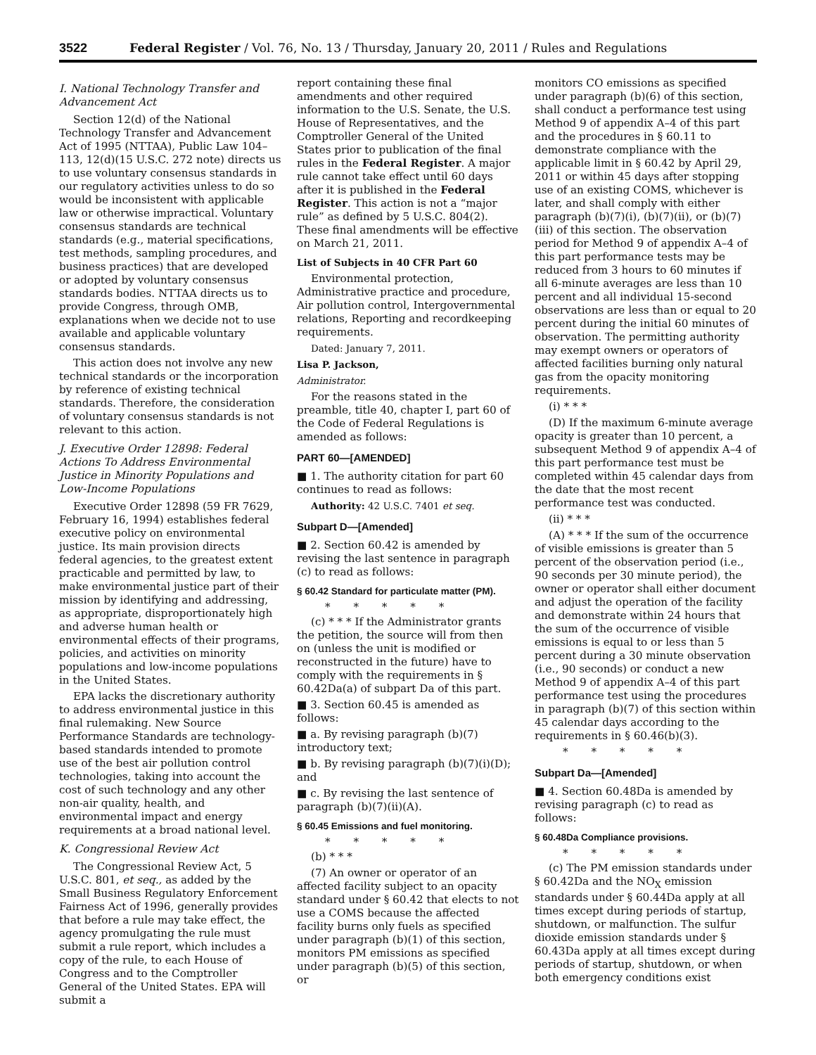3522 Federal Register / Vol. 76, No. 13 / Thursday, January 20, 2011 / Rules and Regulations
I. National Technology Transfer and Advancement Act
Section 12(d) of the National Technology Transfer and Advancement Act of 1995 (NTTAA), Public Law 104–113, 12(d)(15 U.S.C. 272 note) directs us to use voluntary consensus standards in our regulatory activities unless to do so would be inconsistent with applicable law or otherwise impractical. Voluntary consensus standards are technical standards (e.g., material specifications, test methods, sampling procedures, and business practices) that are developed or adopted by voluntary consensus standards bodies. NTTAA directs us to provide Congress, through OMB, explanations when we decide not to use available and applicable voluntary consensus standards.
This action does not involve any new technical standards or the incorporation by reference of existing technical standards. Therefore, the consideration of voluntary consensus standards is not relevant to this action.
J. Executive Order 12898: Federal Actions To Address Environmental Justice in Minority Populations and Low-Income Populations
Executive Order 12898 (59 FR 7629, February 16, 1994) establishes federal executive policy on environmental justice. Its main provision directs federal agencies, to the greatest extent practicable and permitted by law, to make environmental justice part of their mission by identifying and addressing, as appropriate, disproportionately high and adverse human health or environmental effects of their programs, policies, and activities on minority populations and low-income populations in the United States.
EPA lacks the discretionary authority to address environmental justice in this final rulemaking. New Source Performance Standards are technology-based standards intended to promote use of the best air pollution control technologies, taking into account the cost of such technology and any other non-air quality, health, and environmental impact and energy requirements at a broad national level.
K. Congressional Review Act
The Congressional Review Act, 5 U.S.C. 801, et seq., as added by the Small Business Regulatory Enforcement Fairness Act of 1996, generally provides that before a rule may take effect, the agency promulgating the rule must submit a rule report, which includes a copy of the rule, to each House of Congress and to the Comptroller General of the United States. EPA will submit a
report containing these final amendments and other required information to the U.S. Senate, the U.S. House of Representatives, and the Comptroller General of the United States prior to publication of the final rules in the Federal Register. A major rule cannot take effect until 60 days after it is published in the Federal Register. This action is not a “major rule” as defined by 5 U.S.C. 804(2). These final amendments will be effective on March 21, 2011.
List of Subjects in 40 CFR Part 60
Environmental protection, Administrative practice and procedure, Air pollution control, Intergovernmental relations, Reporting and recordkeeping requirements.
Dated: January 7, 2011.
Lisa P. Jackson,
Administrator.
For the reasons stated in the preamble, title 40, chapter I, part 60 of the Code of Federal Regulations is amended as follows:
PART 60—[AMENDED]
■ 1. The authority citation for part 60 continues to read as follows:
Authority: 42 U.S.C. 7401 et seq.
Subpart D—[Amended]
■ 2. Section 60.42 is amended by revising the last sentence in paragraph (c) to read as follows:
§ 60.42 Standard for particulate matter (PM).
* * * * *
(c) * * * If the Administrator grants the petition, the source will from then on (unless the unit is modified or reconstructed in the future) have to comply with the requirements in § 60.42Da(a) of subpart Da of this part.
■ 3. Section 60.45 is amended as follows:
■ a. By revising paragraph (b)(7) introductory text;
■ b. By revising paragraph (b)(7)(i)(D); and
■ c. By revising the last sentence of paragraph (b)(7)(ii)(A).
§ 60.45 Emissions and fuel monitoring.
* * * * *
(b) * * *
(7) An owner or operator of an affected facility subject to an opacity standard under § 60.42 that elects to not use a COMS because the affected facility burns only fuels as specified under paragraph (b)(1) of this section, monitors PM emissions as specified under paragraph (b)(5) of this section, or
monitors CO emissions as specified under paragraph (b)(6) of this section, shall conduct a performance test using Method 9 of appendix A–4 of this part and the procedures in § 60.11 to demonstrate compliance with the applicable limit in § 60.42 by April 29, 2011 or within 45 days after stopping use of an existing COMS, whichever is later, and shall comply with either paragraph (b)(7)(i), (b)(7)(ii), or (b)(7)(iii) of this section. The observation period for Method 9 of appendix A–4 of this part performance tests may be reduced from 3 hours to 60 minutes if all 6-minute averages are less than 10 percent and all individual 15-second observations are less than or equal to 20 percent during the initial 60 minutes of observation. The permitting authority may exempt owners or operators of affected facilities burning only natural gas from the opacity monitoring requirements.
(i) * * *
(D) If the maximum 6-minute average opacity is greater than 10 percent, a subsequent Method 9 of appendix A–4 of this part performance test must be completed within 45 calendar days from the date that the most recent performance test was conducted.
(ii) * * *
(A) * * * If the sum of the occurrence of visible emissions is greater than 5 percent of the observation period (i.e., 90 seconds per 30 minute period), the owner or operator shall either document and adjust the operation of the facility and demonstrate within 24 hours that the sum of the occurrence of visible emissions is equal to or less than 5 percent during a 30 minute observation (i.e., 90 seconds) or conduct a new Method 9 of appendix A–4 of this part performance test using the procedures in paragraph (b)(7) of this section within 45 calendar days according to the requirements in § 60.46(b)(3).
* * * * *
Subpart Da—[Amended]
■ 4. Section 60.48Da is amended by revising paragraph (c) to read as follows:
§ 60.48Da Compliance provisions.
* * * * *
(c) The PM emission standards under § 60.42Da and the NO<sub>X</sub> emission standards under § 60.44Da apply at all times except during periods of startup, shutdown, or malfunction. The sulfur dioxide emission standards under § 60.43Da apply at all times except during periods of startup, shutdown, or when both emergency conditions exist